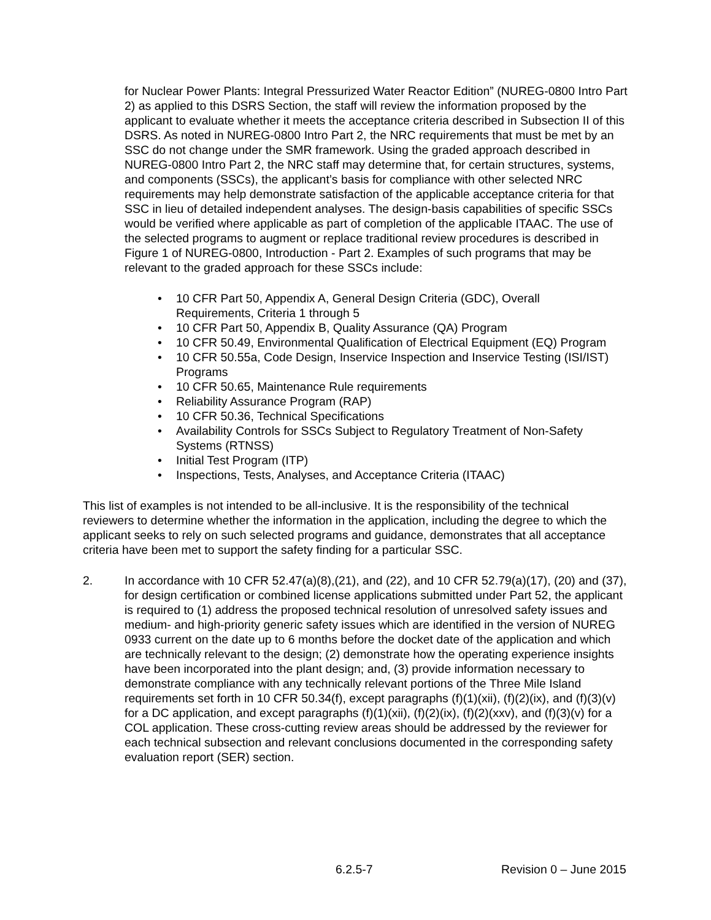for Nuclear Power Plants: Integral Pressurized Water Reactor Edition” (NUREG-0800 Intro Part 2) as applied to this DSRS Section, the staff will review the information proposed by the applicant to evaluate whether it meets the acceptance criteria described in Subsection II of this DSRS. As noted in NUREG-0800 Intro Part 2, the NRC requirements that must be met by an SSC do not change under the SMR framework. Using the graded approach described in NUREG-0800 Intro Part 2, the NRC staff may determine that, for certain structures, systems, and components (SSCs), the applicant’s basis for compliance with other selected NRC requirements may help demonstrate satisfaction of the applicable acceptance criteria for that SSC in lieu of detailed independent analyses. The design-basis capabilities of specific SSCs would be verified where applicable as part of completion of the applicable ITAAC. The use of the selected programs to augment or replace traditional review procedures is described in Figure 1 of NUREG-0800, Introduction - Part 2. Examples of such programs that may be relevant to the graded approach for these SSCs include:
• 10 CFR Part 50, Appendix A, General Design Criteria (GDC), Overall Requirements, Criteria 1 through 5
• 10 CFR Part 50, Appendix B, Quality Assurance (QA) Program
• 10 CFR 50.49, Environmental Qualification of Electrical Equipment (EQ) Program
• 10 CFR 50.55a, Code Design, Inservice Inspection and Inservice Testing (ISI/IST) Programs
• 10 CFR 50.65, Maintenance Rule requirements
• Reliability Assurance Program (RAP)
• 10 CFR 50.36, Technical Specifications
• Availability Controls for SSCs Subject to Regulatory Treatment of Non-Safety Systems (RTNSS)
• Initial Test Program (ITP)
• Inspections, Tests, Analyses, and Acceptance Criteria (ITAAC)
This list of examples is not intended to be all-inclusive. It is the responsibility of the technical reviewers to determine whether the information in the application, including the degree to which the applicant seeks to rely on such selected programs and guidance, demonstrates that all acceptance criteria have been met to support the safety finding for a particular SSC.
2. In accordance with 10 CFR 52.47(a)(8),(21), and (22), and 10 CFR 52.79(a)(17), (20) and (37), for design certification or combined license applications submitted under Part 52, the applicant is required to (1) address the proposed technical resolution of unresolved safety issues and medium- and high-priority generic safety issues which are identified in the version of NUREG 0933 current on the date up to 6 months before the docket date of the application and which are technically relevant to the design; (2) demonstrate how the operating experience insights have been incorporated into the plant design; and, (3) provide information necessary to demonstrate compliance with any technically relevant portions of the Three Mile Island requirements set forth in 10 CFR 50.34(f), except paragraphs (f)(1)(xii), (f)(2)(ix), and (f)(3)(v) for a DC application, and except paragraphs (f)(1)(xii), (f)(2)(ix), (f)(2)(xxv), and (f)(3)(v) for a COL application. These cross-cutting review areas should be addressed by the reviewer for each technical subsection and relevant conclusions documented in the corresponding safety evaluation report (SER) section.
6.2.5-7 Revision 0 – June 2015